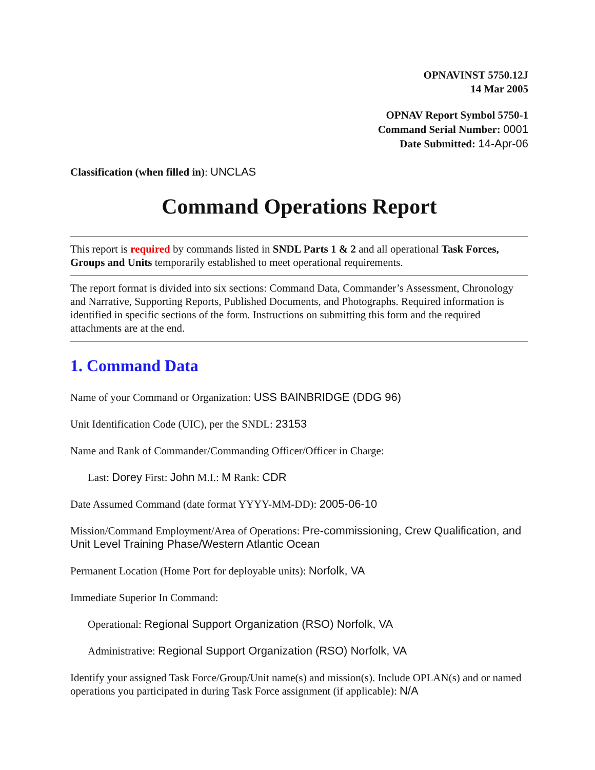OPNAVINST 5750.12J
14 Mar 2005
OPNAV Report Symbol 5750-1
Command Serial Number: 0001
Date Submitted: 14-Apr-06
Classification (when filled in): UNCLAS
Command Operations Report
This report is required by commands listed in SNDL Parts 1 & 2 and all operational Task Forces, Groups and Units temporarily established to meet operational requirements.
The report format is divided into six sections: Command Data, Commander’s Assessment, Chronology and Narrative, Supporting Reports, Published Documents, and Photographs. Required information is identified in specific sections of the form. Instructions on submitting this form and the required attachments are at the end.
1. Command Data
Name of your Command or Organization: USS BAINBRIDGE (DDG 96)
Unit Identification Code (UIC), per the SNDL: 23153
Name and Rank of Commander/Commanding Officer/Officer in Charge:
Last: Dorey First: John M.I.: M Rank: CDR
Date Assumed Command (date format YYYY-MM-DD): 2005-06-10
Mission/Command Employment/Area of Operations: Pre-commissioning, Crew Qualification, and Unit Level Training Phase/Western Atlantic Ocean
Permanent Location (Home Port for deployable units): Norfolk, VA
Immediate Superior In Command:
Operational: Regional Support Organization (RSO) Norfolk, VA
Administrative: Regional Support Organization (RSO) Norfolk, VA
Identify your assigned Task Force/Group/Unit name(s) and mission(s). Include OPLAN(s) and or named operations you participated in during Task Force assignment (if applicable): N/A